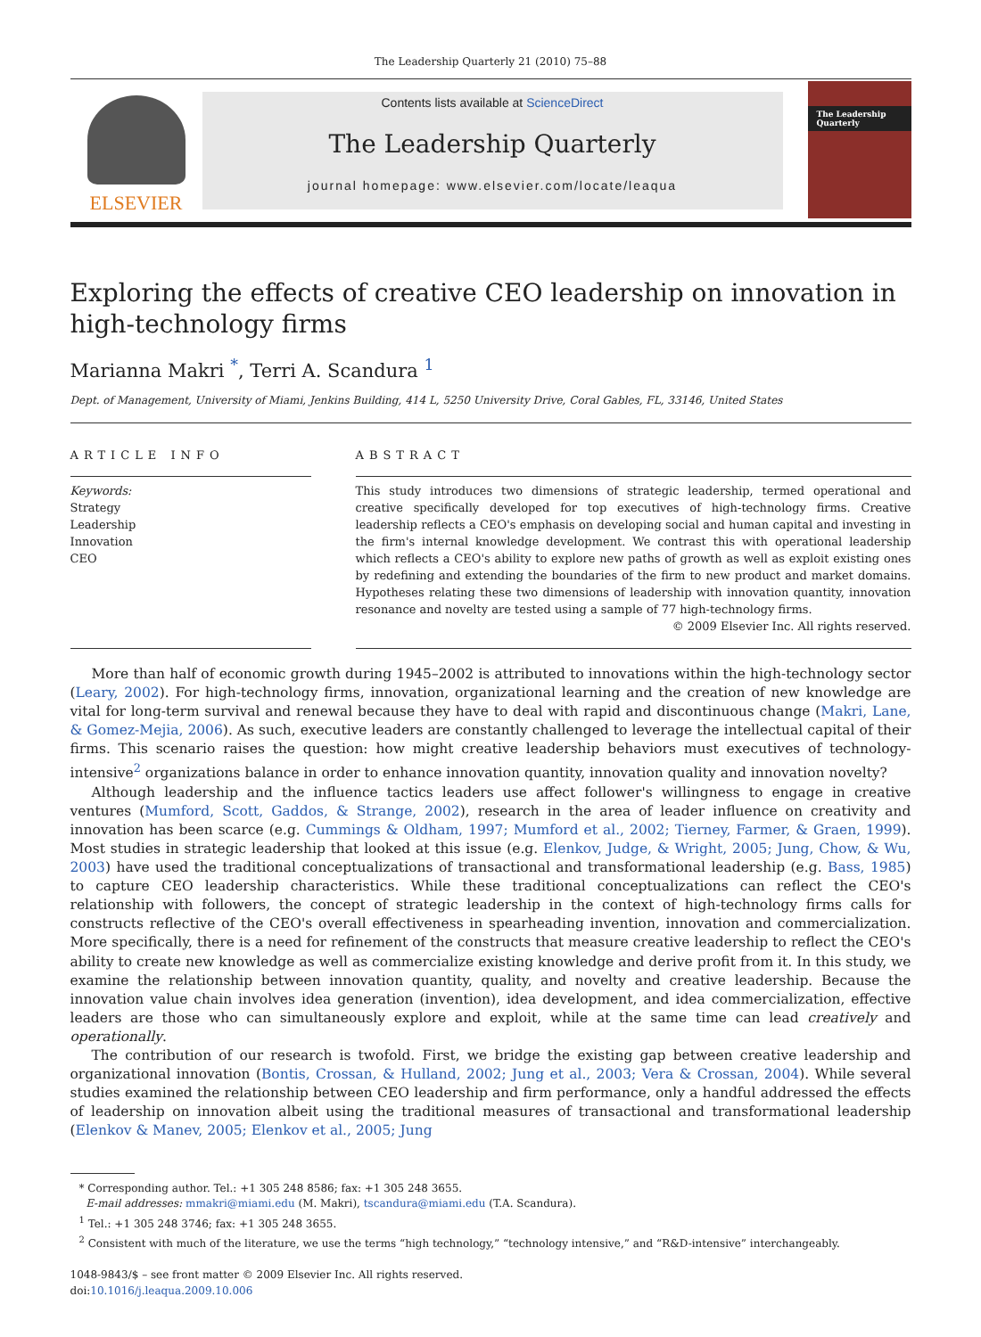The Leadership Quarterly 21 (2010) 75–88
ELSEVIER
Contents lists available at ScienceDirect
The Leadership Quarterly
journal homepage: www.elsevier.com/locate/leaqua
The Leadership Quarterly
Exploring the effects of creative CEO leadership on innovation in high-technology firms
Marianna Makri <sup>*</sup>, Terri A. Scandura <sup>1</sup>
Dept. of Management, University of Miami, Jenkins Building, 414 L, 5250 University Drive, Coral Gables, FL, 33146, United States
ARTICLE INFO
Keywords:
Strategy
Leadership
Innovation
CEO
ABSTRACT
This study introduces two dimensions of strategic leadership, termed operational and creative specifically developed for top executives of high-technology firms. Creative leadership reflects a CEO's emphasis on developing social and human capital and investing in the firm's internal knowledge development. We contrast this with operational leadership which reflects a CEO's ability to explore new paths of growth as well as exploit existing ones by redefining and extending the boundaries of the firm to new product and market domains. Hypotheses relating these two dimensions of leadership with innovation quantity, innovation resonance and novelty are tested using a sample of 77 high-technology firms.
© 2009 Elsevier Inc. All rights reserved.
More than half of economic growth during 1945–2002 is attributed to innovations within the high-technology sector (Leary, 2002). For high-technology firms, innovation, organizational learning and the creation of new knowledge are vital for long-term survival and renewal because they have to deal with rapid and discontinuous change (Makri, Lane, & Gomez-Mejia, 2006). As such, executive leaders are constantly challenged to leverage the intellectual capital of their firms. This scenario raises the question: how might creative leadership behaviors must executives of technology-intensive<sup>2</sup> organizations balance in order to enhance innovation quantity, innovation quality and innovation novelty?
Although leadership and the influence tactics leaders use affect follower's willingness to engage in creative ventures (Mumford, Scott, Gaddos, & Strange, 2002), research in the area of leader influence on creativity and innovation has been scarce (e.g. Cummings & Oldham, 1997; Mumford et al., 2002; Tierney, Farmer, & Graen, 1999). Most studies in strategic leadership that looked at this issue (e.g. Elenkov, Judge, & Wright, 2005; Jung, Chow, & Wu, 2003) have used the traditional conceptualizations of transactional and transformational leadership (e.g. Bass, 1985) to capture CEO leadership characteristics. While these traditional conceptualizations can reflect the CEO's relationship with followers, the concept of strategic leadership in the context of high-technology firms calls for constructs reflective of the CEO's overall effectiveness in spearheading invention, innovation and commercialization. More specifically, there is a need for refinement of the constructs that measure creative leadership to reflect the CEO's ability to create new knowledge as well as commercialize existing knowledge and derive profit from it. In this study, we examine the relationship between innovation quantity, quality, and novelty and creative leadership. Because the innovation value chain involves idea generation (invention), idea development, and idea commercialization, effective leaders are those who can simultaneously explore and exploit, while at the same time can lead creatively and operationally.
The contribution of our research is twofold. First, we bridge the existing gap between creative leadership and organizational innovation (Bontis, Crossan, & Hulland, 2002; Jung et al., 2003; Vera & Crossan, 2004). While several studies examined the relationship between CEO leadership and firm performance, only a handful addressed the effects of leadership on innovation albeit using the traditional measures of transactional and transformational leadership (Elenkov & Manev, 2005; Elenkov et al., 2005; Jung
* Corresponding author. Tel.: +1 305 248 8586; fax: +1 305 248 3655.
E-mail addresses: mmakri@miami.edu (M. Makri), tscandura@miami.edu (T.A. Scandura).
<sup>1</sup> Tel.: +1 305 248 3746; fax: +1 305 248 3655.
<sup>2</sup> Consistent with much of the literature, we use the terms “high technology,” “technology intensive,” and “R&D-intensive” interchangeably.
1048-9843/$ – see front matter © 2009 Elsevier Inc. All rights reserved.
doi:10.1016/j.leaqua.2009.10.006